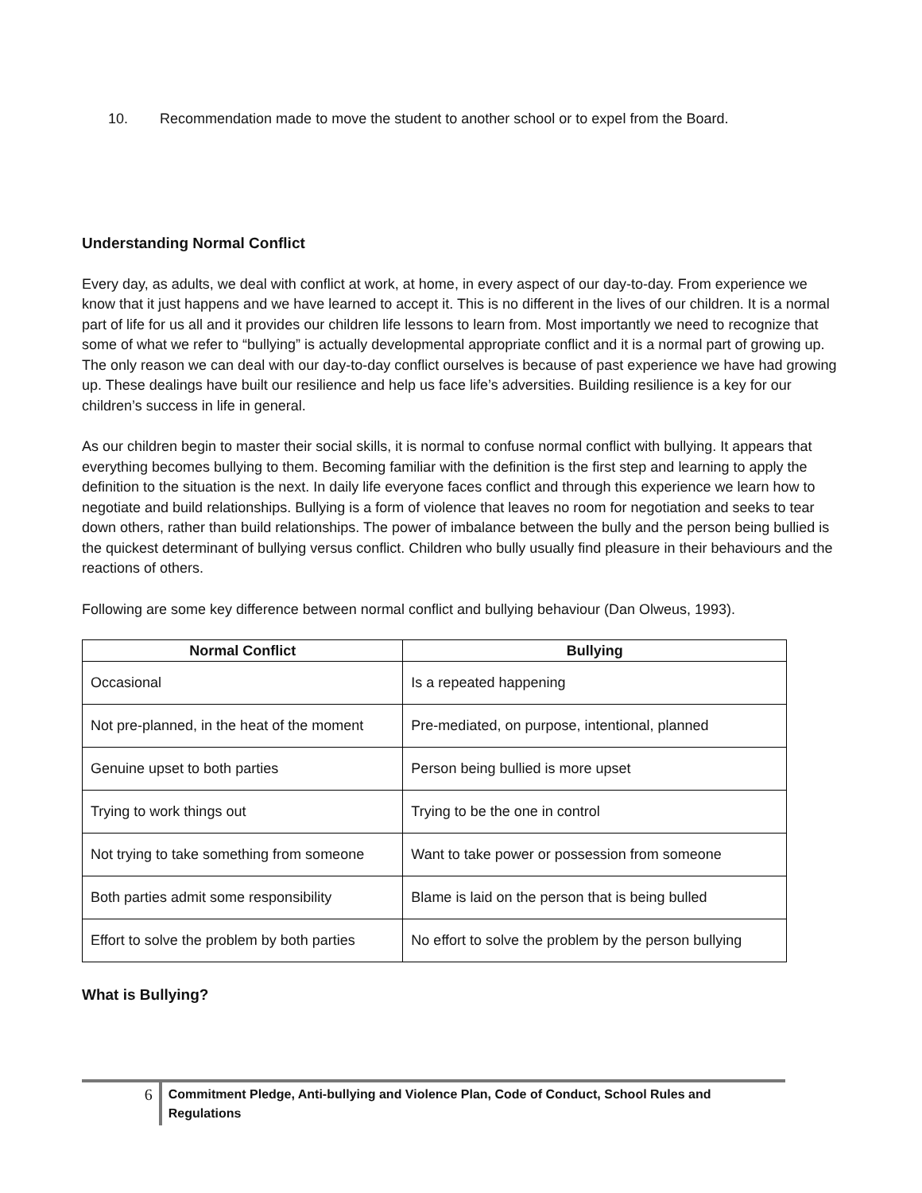10. Recommendation made to move the student to another school or to expel from the Board.
Understanding Normal Conflict
Every day, as adults, we deal with conflict at work, at home, in every aspect of our day-to-day. From experience we know that it just happens and we have learned to accept it. This is no different in the lives of our children. It is a normal part of life for us all and it provides our children life lessons to learn from. Most importantly we need to recognize that some of what we refer to “bullying” is actually developmental appropriate conflict and it is a normal part of growing up. The only reason we can deal with our day-to-day conflict ourselves is because of past experience we have had growing up. These dealings have built our resilience and help us face life’s adversities. Building resilience is a key for our children’s success in life in general.
As our children begin to master their social skills, it is normal to confuse normal conflict with bullying. It appears that everything becomes bullying to them. Becoming familiar with the definition is the first step and learning to apply the definition to the situation is the next. In daily life everyone faces conflict and through this experience we learn how to negotiate and build relationships. Bullying is a form of violence that leaves no room for negotiation and seeks to tear down others, rather than build relationships. The power of imbalance between the bully and the person being bullied is the quickest determinant of bullying versus conflict. Children who bully usually find pleasure in their behaviours and the reactions of others.
Following are some key difference between normal conflict and bullying behaviour (Dan Olweus, 1993).
| Normal Conflict | Bullying |
| --- | --- |
| Occasional | Is a repeated happening |
| Not pre-planned, in the heat of the moment | Pre-mediated, on purpose, intentional, planned |
| Genuine upset to both parties | Person being bullied is more upset |
| Trying to work things out | Trying to be the one in control |
| Not trying to take something from someone | Want to take power or possession from someone |
| Both parties admit some responsibility | Blame is laid on the person that is being bulled |
| Effort to solve the problem by both parties | No effort to solve the problem by the person bullying |
What is Bullying?
6
Commitment Pledge, Anti-bullying and Violence Plan, Code of Conduct, School Rules and Regulations